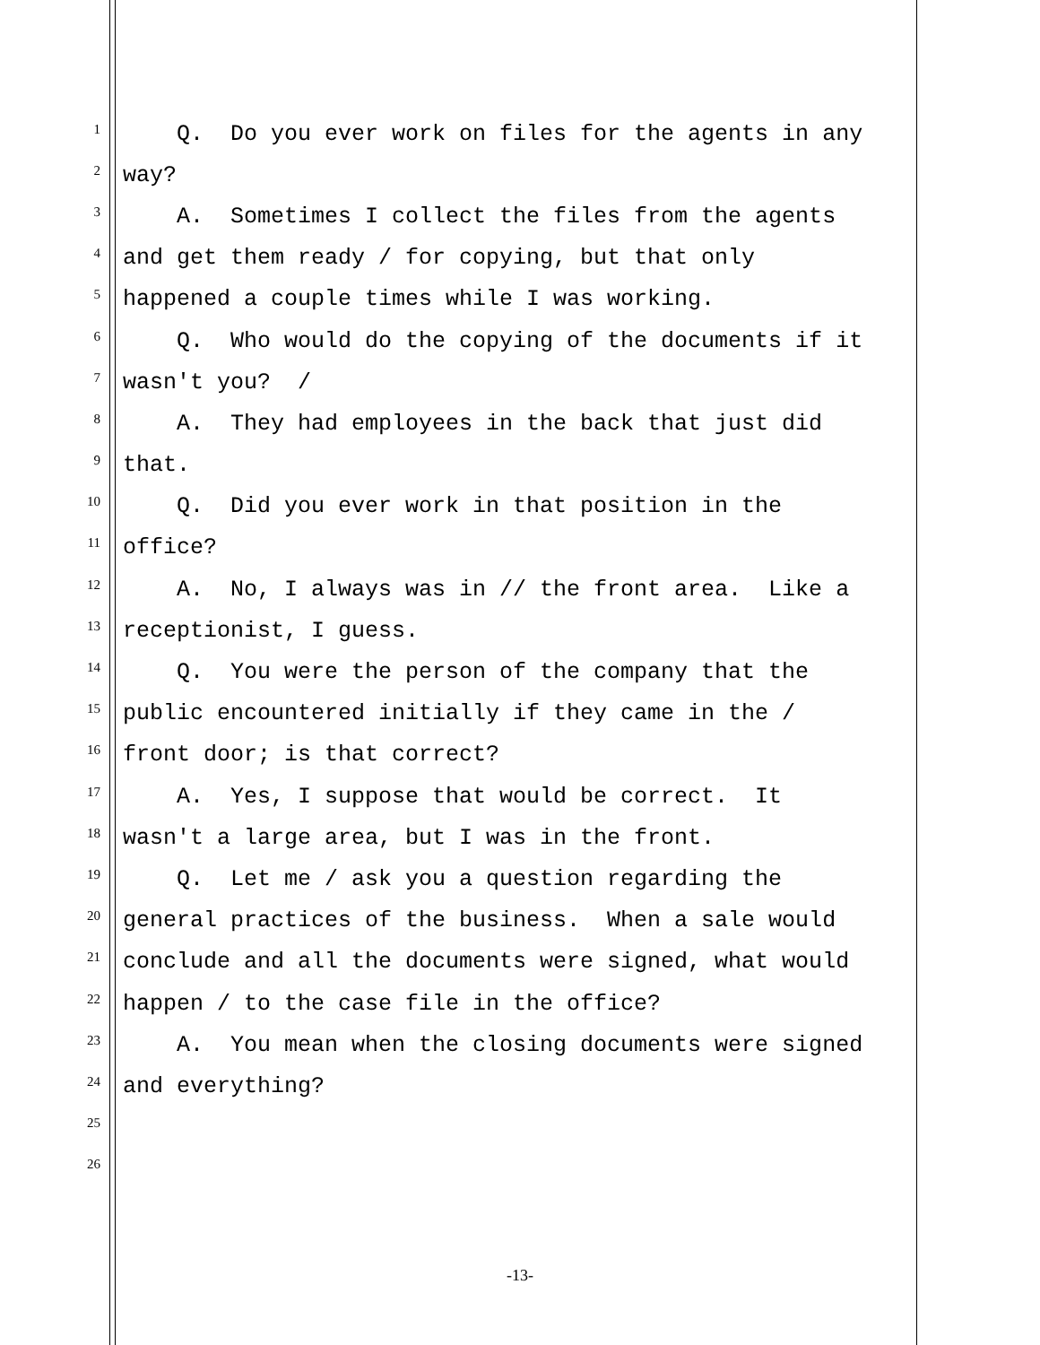1 Q. Do you ever work on files for the agents in any
2 way?
3 A. Sometimes I collect the files from the agents
4 and get them ready / for copying, but that only
5 happened a couple times while I was working.
6 Q. Who would do the copying of the documents if it
7 wasn't you? /
8 A. They had employees in the back that just did
9 that.
10 Q. Did you ever work in that position in the
11 office?
12 A. No, I always was in // the front area. Like a
13 receptionist, I guess.
14 Q. You were the person of the company that the
15 public encountered initially if they came in the /
16 front door; is that correct?
17 A. Yes, I suppose that would be correct. It
18 wasn't a large area, but I was in the front.
19 Q. Let me / ask you a question regarding the
20 general practices of the business. When a sale would
21 conclude and all the documents were signed, what would
22 happen / to the case file in the office?
23 A. You mean when the closing documents were signed
24 and everything?
25
26
-13-